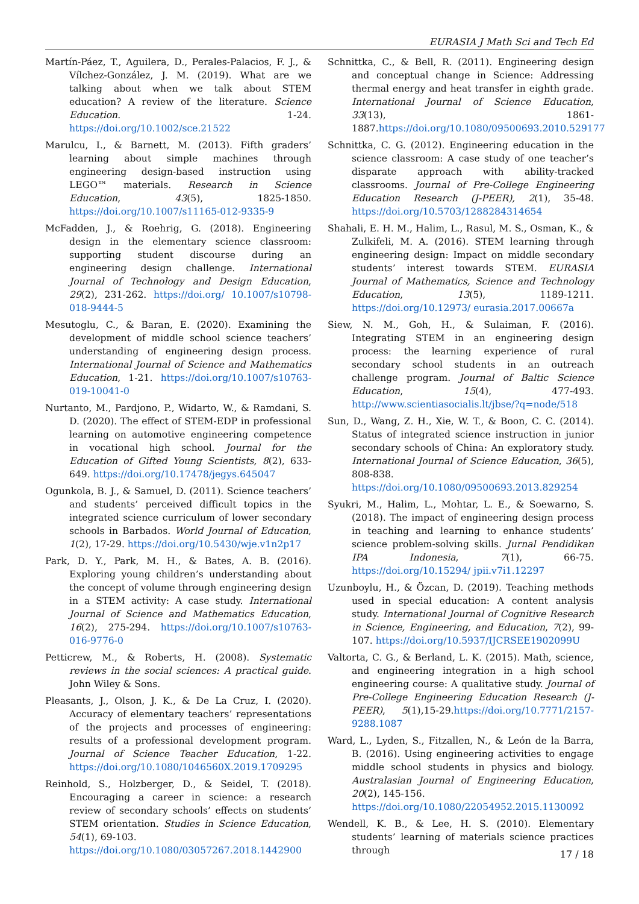EURASIA J Math Sci and Tech Ed
Martín-Páez, T., Aguilera, D., Perales-Palacios, F. J., & Vílchez-González, J. M. (2019). What are we talking about when we talk about STEM education? A review of the literature. Science Education. 1-24. https://doi.org/10.1002/sce.21522
Marulcu, I., & Barnett, M. (2013). Fifth graders’ learning about simple machines through engineering design-based instruction using LEGO™ materials. Research in Science Education, 43(5), 1825-1850. https://doi.org/10.1007/s11165-012-9335-9
McFadden, J., & Roehrig, G. (2018). Engineering design in the elementary science classroom: supporting student discourse during an engineering design challenge. International Journal of Technology and Design Education, 29(2), 231-262. https://doi.org/ 10.1007/s10798-018-9444-5
Mesutoglu, C., & Baran, E. (2020). Examining the development of middle school science teachers’ understanding of engineering design process. International Journal of Science and Mathematics Education, 1-21. https://doi.org/10.1007/s10763-019-10041-0
Nurtanto, M., Pardjono, P., Widarto, W., & Ramdani, S. D. (2020). The effect of STEM-EDP in professional learning on automotive engineering competence in vocational high school. Journal for the Education of Gifted Young Scientists, 8(2), 633-649. https://doi.org/10.17478/jegys.645047
Ogunkola, B. J., & Samuel, D. (2011). Science teachers’ and students’ perceived difficult topics in the integrated science curriculum of lower secondary schools in Barbados. World Journal of Education, 1(2), 17-29. https://doi.org/10.5430/wje.v1n2p17
Park, D. Y., Park, M. H., & Bates, A. B. (2016). Exploring young children’s understanding about the concept of volume through engineering design in a STEM activity: A case study. International Journal of Science and Mathematics Education, 16(2), 275-294. https://doi.org/10.1007/s10763-016-9776-0
Petticrew, M., & Roberts, H. (2008). Systematic reviews in the social sciences: A practical guide. John Wiley & Sons.
Pleasants, J., Olson, J. K., & De La Cruz, I. (2020). Accuracy of elementary teachers’ representations of the projects and processes of engineering: results of a professional development program. Journal of Science Teacher Education, 1-22. https://doi.org/10.1080/1046560X.2019.1709295
Reinhold, S., Holzberger, D., & Seidel, T. (2018). Encouraging a career in science: a research review of secondary schools’ effects on students’ STEM orientation. Studies in Science Education, 54(1), 69-103.
https://doi.org/10.1080/03057267.2018.1442900
Schnittka, C., & Bell, R. (2011). Engineering design and conceptual change in Science: Addressing thermal energy and heat transfer in eighth grade. International Journal of Science Education, 33(13), 1861-1887.https://doi.org/10.1080/09500693.2010.529177
Schnittka, C. G. (2012). Engineering education in the science classroom: A case study of one teacher’s disparate approach with ability-tracked classrooms. Journal of Pre-College Engineering Education Research (J-PEER), 2(1), 35-48. https://doi.org/10.5703/1288284314654
Shahali, E. H. M., Halim, L., Rasul, M. S., Osman, K., & Zulkifeli, M. A. (2016). STEM learning through engineering design: Impact on middle secondary students’ interest towards STEM. EURASIA Journal of Mathematics, Science and Technology Education, 13(5), 1189-1211. https://doi.org/10.12973/ eurasia.2017.00667a
Siew, N. M., Goh, H., & Sulaiman, F. (2016). Integrating STEM in an engineering design process: the learning experience of rural secondary school students in an outreach challenge program. Journal of Baltic Science Education, 15(4), 477-493. http://www.scientiasocialis.lt/jbse/?q=node/518
Sun, D., Wang, Z. H., Xie, W. T., & Boon, C. C. (2014). Status of integrated science instruction in junior secondary schools of China: An exploratory study. International Journal of Science Education, 36(5), 808-838.
https://doi.org/10.1080/09500693.2013.829254
Syukri, M., Halim, L., Mohtar, L. E., & Soewarno, S. (2018). The impact of engineering design process in teaching and learning to enhance students’ science problem-solving skills. Jurnal Pendidikan IPA Indonesia, 7(1), 66-75. https://doi.org/10.15294/ jpii.v7i1.12297
Uzunboylu, H., & Özcan, D. (2019). Teaching methods used in special education: A content analysis study. International Journal of Cognitive Research in Science, Engineering, and Education, 7(2), 99-107. https://doi.org/10.5937/IJCRSEE1902099U
Valtorta, C. G., & Berland, L. K. (2015). Math, science, and engineering integration in a high school engineering course: A qualitative study. Journal of Pre-College Engineering Education Research (J-PEER), 5(1),15-29.https://doi.org/10.7771/2157-9288.1087
Ward, L., Lyden, S., Fitzallen, N., & León de la Barra, B. (2016). Using engineering activities to engage middle school students in physics and biology. Australasian Journal of Engineering Education, 20(2), 145-156.
https://doi.org/10.1080/22054952.2015.1130092
Wendell, K. B., & Lee, H. S. (2010). Elementary students’ learning of materials science practices through
17 / 18